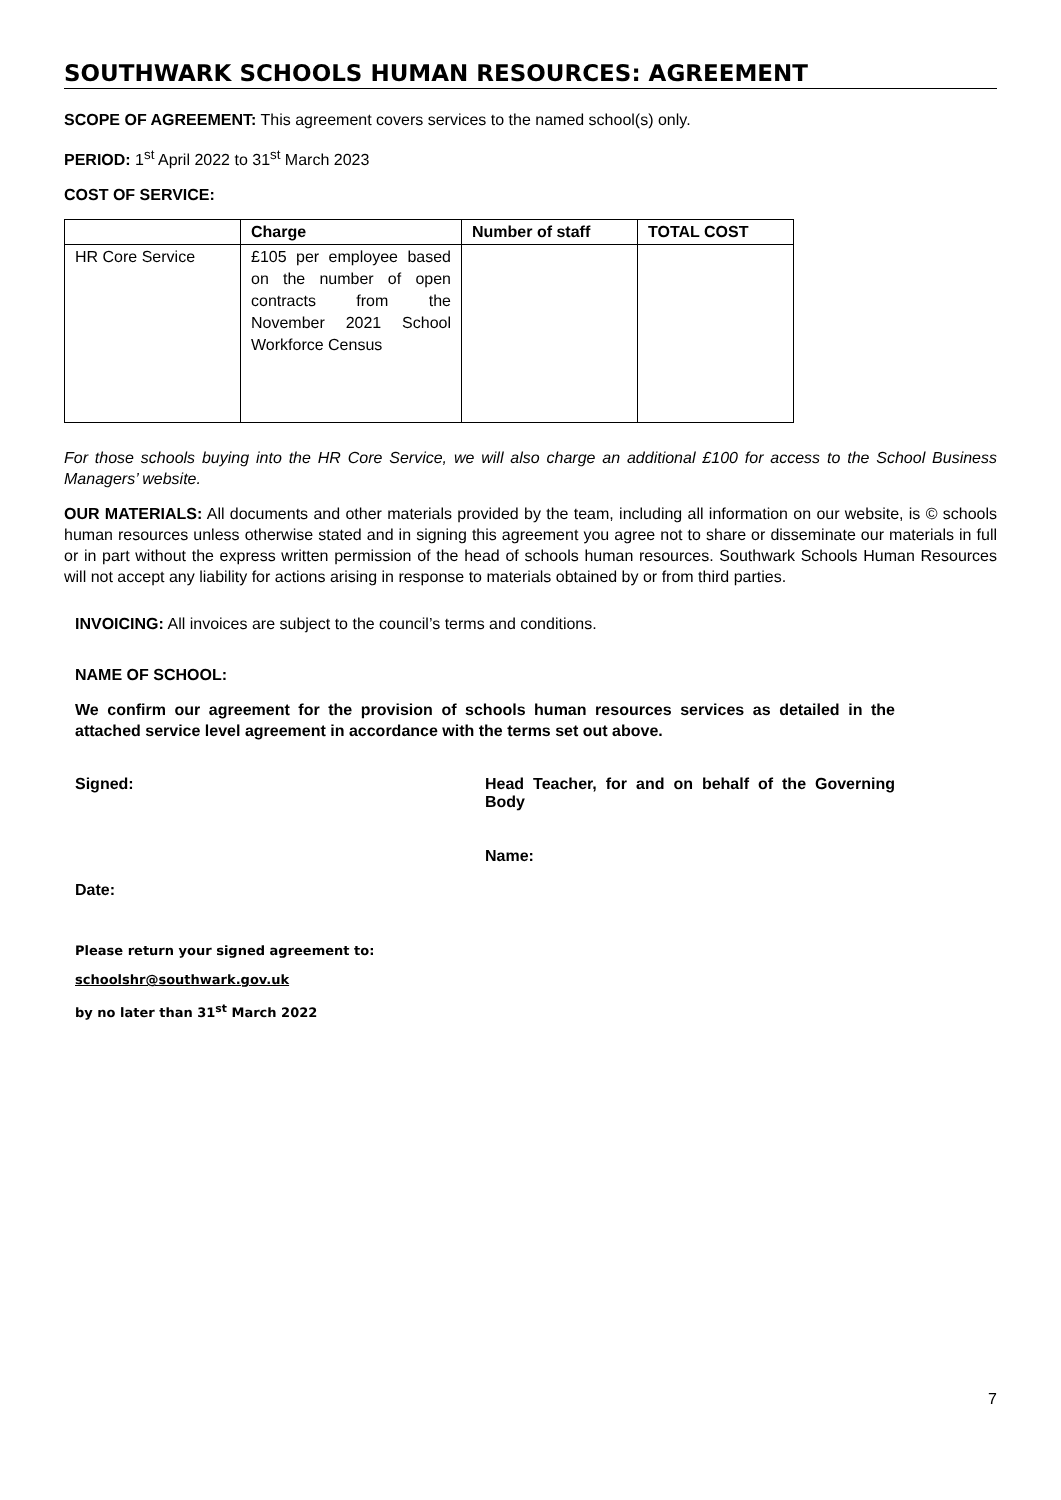SOUTHWARK SCHOOLS HUMAN RESOURCES: AGREEMENT
SCOPE OF AGREEMENT: This agreement covers services to the named school(s) only.
PERIOD: 1<sup>st</sup> April 2022 to 31<sup>st</sup> March 2023
COST OF SERVICE:
| | Charge | Number of staff | TOTAL COST |
| --- | --- | --- | --- |
| HR Core Service | £105 per employee based on the number of open contracts from the November 2021 School Workforce Census | | |
For those schools buying into the HR Core Service, we will also charge an additional £100 for access to the School Business Managers’ website.
OUR MATERIALS: All documents and other materials provided by the team, including all information on our website, is © schools human resources unless otherwise stated and in signing this agreement you agree not to share or disseminate our materials in full or in part without the express written permission of the head of schools human resources. Southwark Schools Human Resources will not accept any liability for actions arising in response to materials obtained by or from third parties.
INVOICING: All invoices are subject to the council’s terms and conditions.
NAME OF SCHOOL:
We confirm our agreement for the provision of schools human resources services as detailed in the attached service level agreement in accordance with the terms set out above.
Signed: Head Teacher, for and on behalf of the Governing Body
Name:
Date:
Please return your signed agreement to:
schoolshr@southwark.gov.uk
by no later than 31<sup>st</sup> March 2022
7